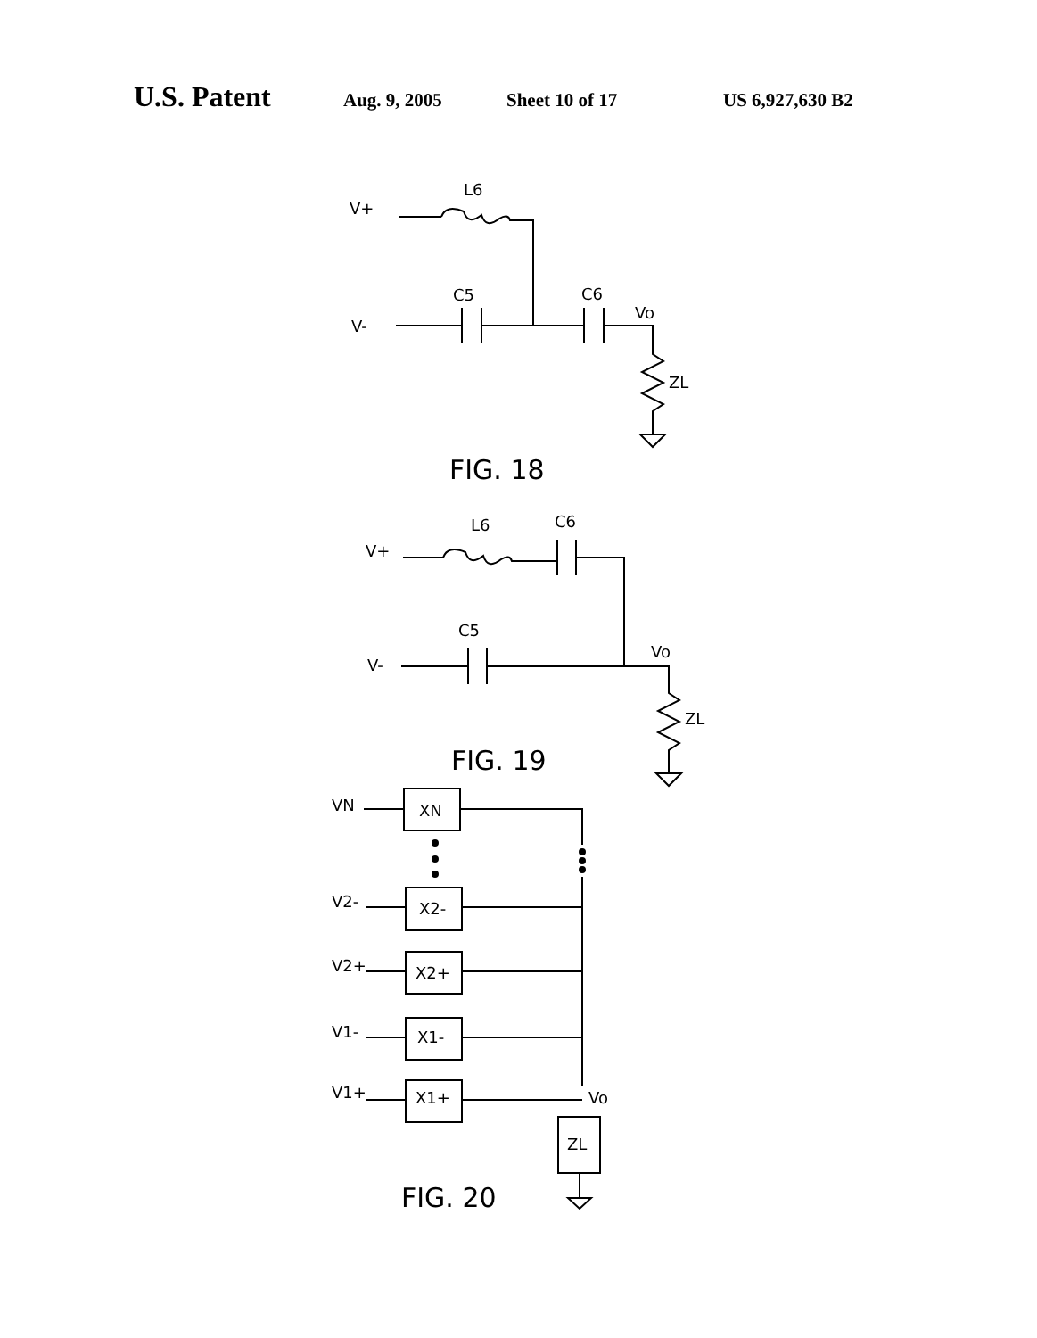U.S. Patent Aug. 9, 2005 Sheet 10 of 17 US 6,927,630 B2
V+
L6
V-
C5
C6
Vo
ZL
FIG. 18
V+
L6
C6
V-
C5
Vo
ZL
FIG. 19
VN
XN
V2-
X2-
V2+
X2+
V1-
X1-
V1+
X1+
Vo
ZL
FIG. 20